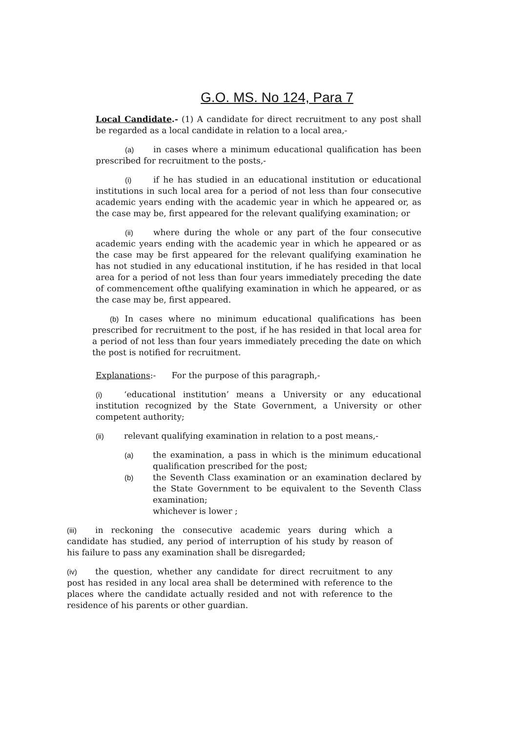G.O. MS. No 124, Para 7
Local Candidate.- (1) A candidate for direct recruitment to any post shall be regarded as a local candidate in relation to a local area,-
(a) in cases where a minimum educational qualification has been prescribed for recruitment to the posts,-
(i) if he has studied in an educational institution or educational institutions in such local area for a period of not less than four consecutive academic years ending with the academic year in which he appeared or, as the case may be, first appeared for the relevant qualifying examination; or
(ii) where during the whole or any part of the four consecutive academic years ending with the academic year in which he appeared or as the case may be first appeared for the relevant qualifying examination he has not studied in any educational institution, if he has resided in that local area for a period of not less than four years immediately preceding the date of commencement ofthe qualifying examination in which he appeared, or as the case may be, first appeared.
(b) In cases where no minimum educational qualifications has been prescribed for recruitment to the post, if he has resided in that local area for a period of not less than four years immediately preceding the date on which the post is notified for recruitment.
Explanations:- For the purpose of this paragraph,-
(i) ‘educational institution’ means a University or any educational institution recognized by the State Government, a University or other competent authority;
(ii) relevant qualifying examination in relation to a post means,-
(a) the examination, a pass in which is the minimum educational qualification prescribed for the post;
(b) the Seventh Class examination or an examination declared by the State Government to be equivalent to the Seventh Class examination;
whichever is lower ;
(iii) in reckoning the consecutive academic years during which a candidate has studied, any period of interruption of his study by reason of his failure to pass any examination shall be disregarded;
(iv) the question, whether any candidate for direct recruitment to any post has resided in any local area shall be determined with reference to the places where the candidate actually resided and not with reference to the residence of his parents or other guardian.